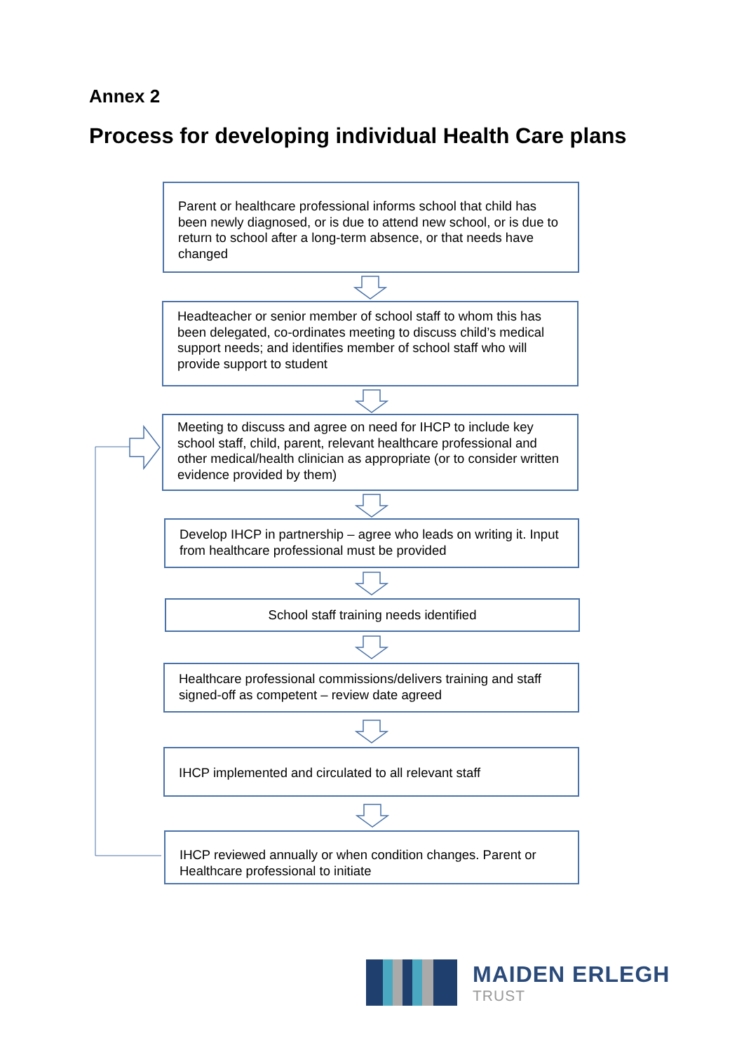Annex 2
Process for developing individual Health Care plans
Parent or healthcare professional informs school that child has been newly diagnosed, or is due to attend new school, or is due to return to school after a long-term absence, or that needs have changed
Headteacher or senior member of school staff to whom this has been delegated, co-ordinates meeting to discuss child’s medical support needs; and identifies member of school staff who will provide support to student
Meeting to discuss and agree on need for IHCP to include key school staff, child, parent, relevant healthcare professional and other medical/health clinician as appropriate (or to consider written evidence provided by them)
Develop IHCP in partnership – agree who leads on writing it. Input from healthcare professional must be provided
School staff training needs identified
Healthcare professional commissions/delivers training and staff signed-off as competent – review date agreed
IHCP implemented and circulated to all relevant staff
IHCP reviewed annually or when condition changes. Parent or Healthcare professional to initiate
MAIDEN ERLEGH
TRUST